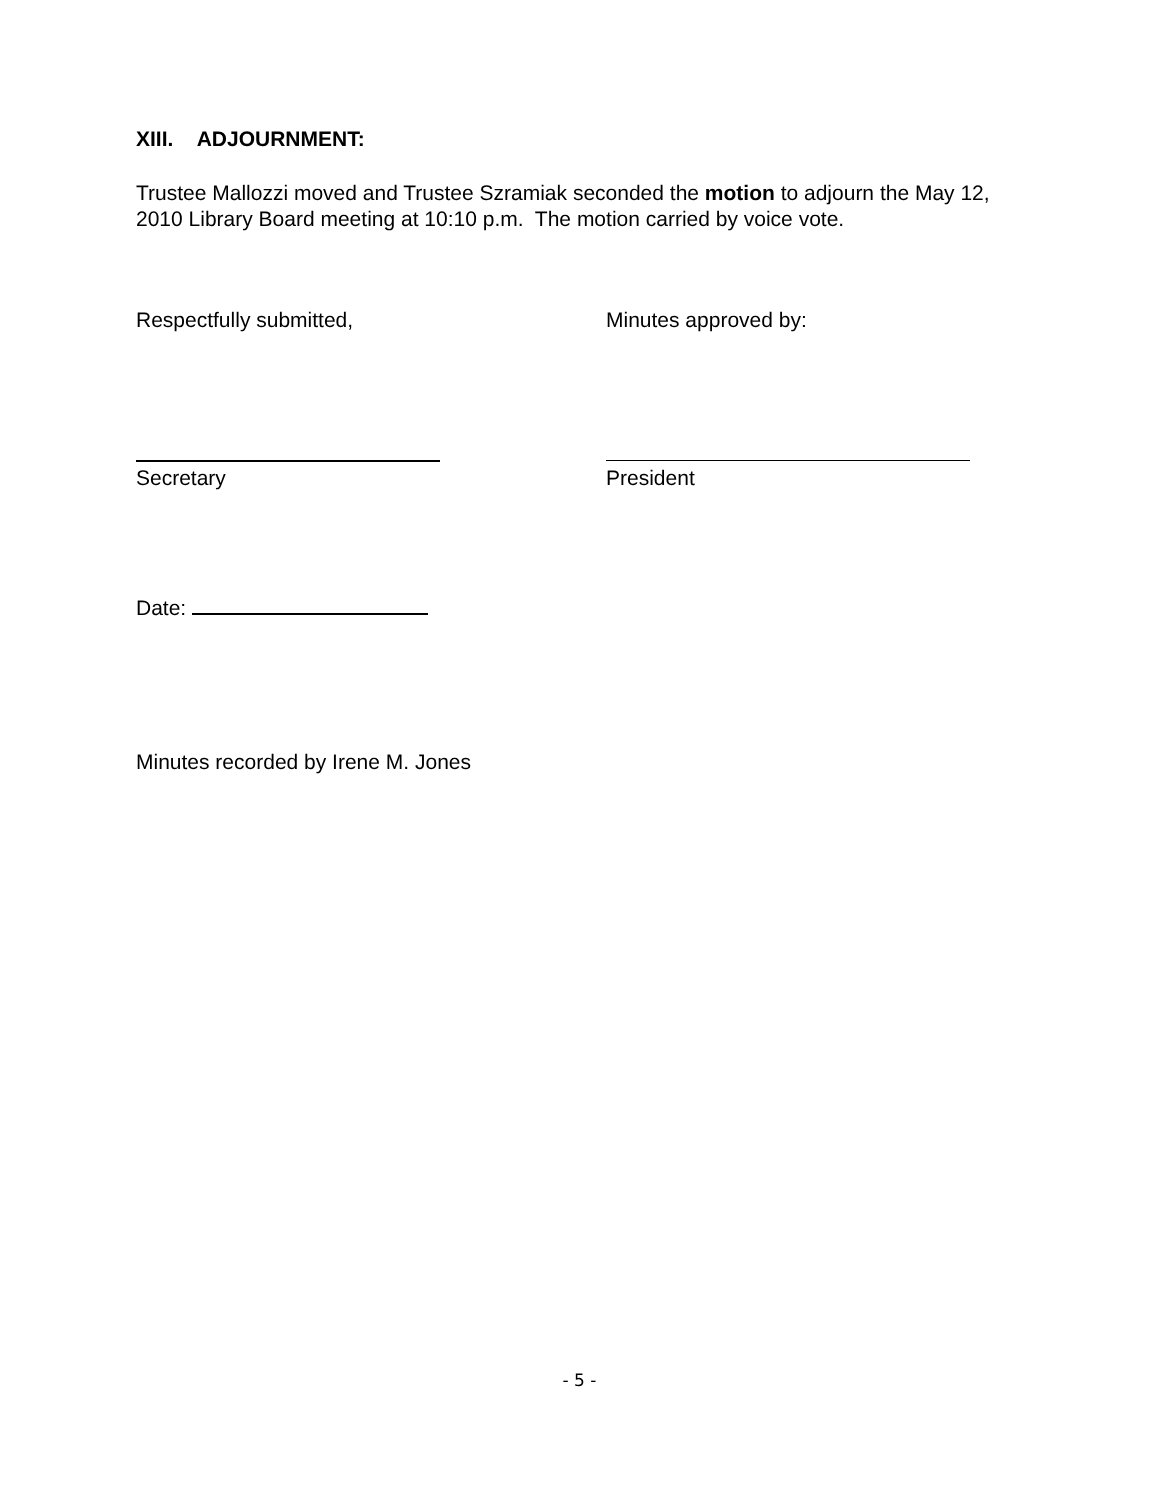XIII. ADJOURNMENT:
Trustee Mallozzi moved and Trustee Szramiak seconded the motion to adjourn the May 12, 2010 Library Board meeting at 10:10 p.m. The motion carried by voice vote.
Respectfully submitted, Minutes approved by:
Secretary President
Date:
Minutes recorded by Irene M. Jones
- 5 -